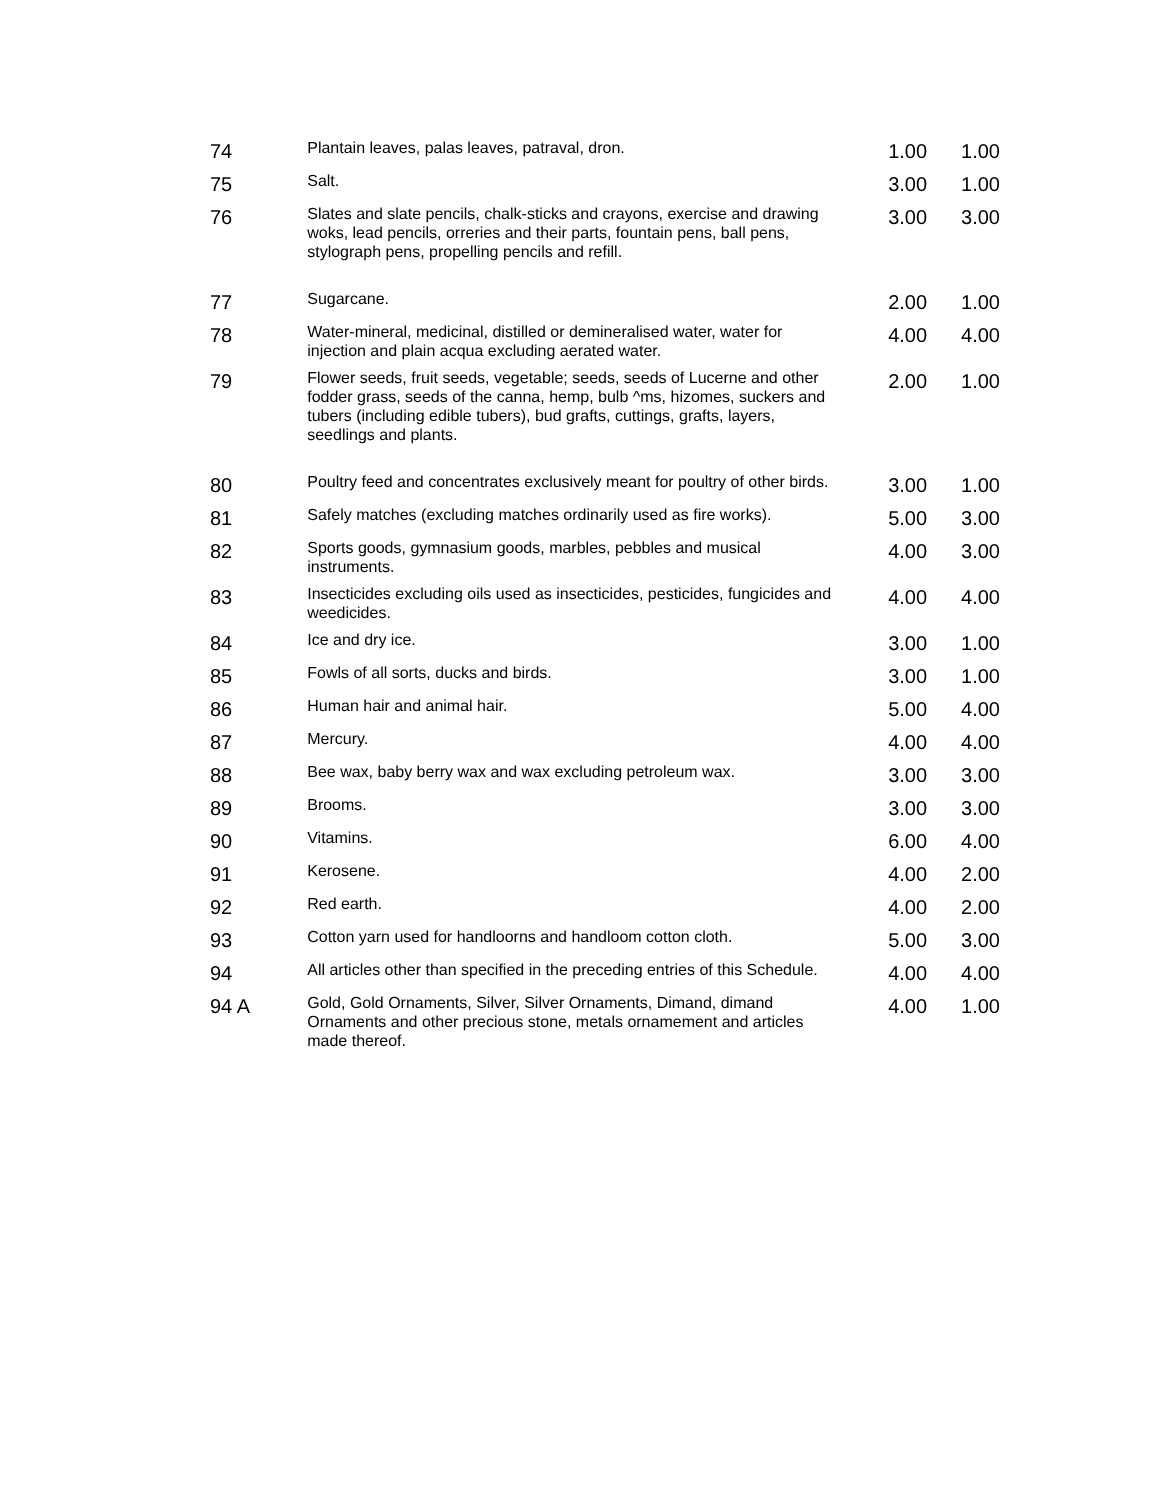| 74 | Plantain leaves, palas leaves, patraval, dron. | 1.00 | 1.00 |
| 75 | Salt. | 3.00 | 1.00 |
| 76 | Slates and slate pencils, chalk-sticks and crayons, exercise and drawing woks, lead pencils, orreries and their parts, fountain pens, ball pens, stylograph pens, propelling pencils and refill. | 3.00 | 3.00 |
| 77 | Sugarcane. | 2.00 | 1.00 |
| 78 | Water-mineral, medicinal, distilled or demineralised water, water for injection and plain acqua excluding aerated water. | 4.00 | 4.00 |
| 79 | Flower seeds, fruit seeds, vegetable; seeds, seeds of Lucerne and other fodder grass, seeds of the canna, hemp, bulb ^ms, hizomes, suckers and tubers (including edible tubers), bud grafts, cuttings, grafts, layers, seedlings and plants. | 2.00 | 1.00 |
| 80 | Poultry feed and concentrates exclusively meant for poultry of other birds. | 3.00 | 1.00 |
| 81 | Safely matches (excluding matches ordinarily used as fire works). | 5.00 | 3.00 |
| 82 | Sports goods, gymnasium goods, marbles, pebbles and musical instruments. | 4.00 | 3.00 |
| 83 | Insecticides excluding oils used as insecticides, pesticides, fungicides and weedicides. | 4.00 | 4.00 |
| 84 | Ice and dry ice. | 3.00 | 1.00 |
| 85 | Fowls of all sorts, ducks and birds. | 3.00 | 1.00 |
| 86 | Human hair and animal hair. | 5.00 | 4.00 |
| 87 | Mercury. | 4.00 | 4.00 |
| 88 | Bee wax, baby berry wax and wax excluding petroleum wax. | 3.00 | 3.00 |
| 89 | Brooms. | 3.00 | 3.00 |
| 90 | Vitamins. | 6.00 | 4.00 |
| 91 | Kerosene. | 4.00 | 2.00 |
| 92 | Red earth. | 4.00 | 2.00 |
| 93 | Cotton yarn used for handloorns and handloom cotton cloth. | 5.00 | 3.00 |
| 94 | All articles other than specified in the preceding entries of this Schedule. | 4.00 | 4.00 |
| 94 A | Gold, Gold Ornaments, Silver, Silver Ornaments, Dimand, dimand Ornaments and other precious stone, metals ornamement and articles made thereof. | 4.00 | 1.00 |